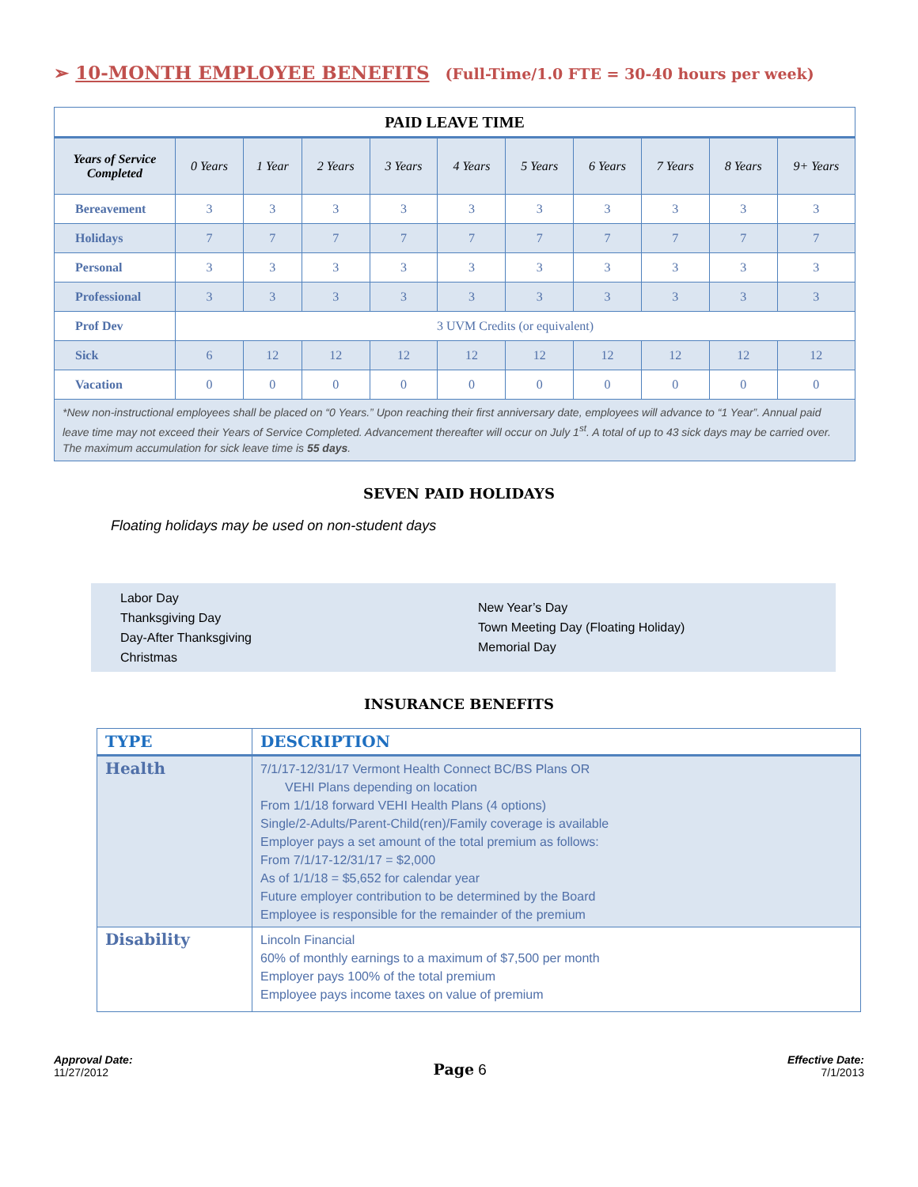➢ 10-MONTH EMPLOYEE BENEFITS (Full-Time/1.0 FTE = 30-40 hours per week)
| PAID LEAVE TIME | | | | | | | | | | |
| Years of Service Completed | 0 Years | 1 Year | 2 Years | 3 Years | 4 Years | 5 Years | 6 Years | 7 Years | 8 Years | 9+ Years |
| Bereavement | 3 | 3 | 3 | 3 | 3 | 3 | 3 | 3 | 3 | 3 |
| Holidays | 7 | 7 | 7 | 7 | 7 | 7 | 7 | 7 | 7 | 7 |
| Personal | 3 | 3 | 3 | 3 | 3 | 3 | 3 | 3 | 3 | 3 |
| Professional | 3 | 3 | 3 | 3 | 3 | 3 | 3 | 3 | 3 | 3 |
| Prof Dev | 3 UVM Credits (or equivalent) | | | | | | | | | |
| Sick | 6 | 12 | 12 | 12 | 12 | 12 | 12 | 12 | 12 | 12 |
| Vacation | 0 | 0 | 0 | 0 | 0 | 0 | 0 | 0 | 0 | 0 |
| *New non-instructional employees shall be placed on “0 Years.” Upon reaching their first anniversary date, employees will advance to “1 Year”. Annual paid leave time may not exceed their Years of Service Completed. Advancement thereafter will occur on July 1<sup>st</sup>. A total of up to 43 sick days may be carried over. The maximum accumulation for sick leave time is 55 days . | | | | | | | | | | |
SEVEN PAID HOLIDAYS
Floating holidays may be used on non-student days
Labor Day
Thanksgiving Day
Day-After Thanksgiving
Christmas
New Year’s Day
Town Meeting Day (Floating Holiday)
Memorial Day
INSURANCE BENEFITS
| TYPE | DESCRIPTION |
| --- | --- |
| Health | 7/1/17-12/31/17 Vermont Health Connect BC/BS Plans OR VEHI Plans depending on location From 1/1/18 forward VEHI Health Plans (4 options) Single/2-Adults/Parent-Child(ren)/Family coverage is available Employer pays a set amount of the total premium as follows: From 7/1/17-12/31/17 = $2,000 As of 1/1/18 = $5,652 for calendar year Future employer contribution to be determined by the Board Employee is responsible for the remainder of the premium |
| Disability | Lincoln Financial 60% of monthly earnings to a maximum of $7,500 per month Employer pays 100% of the total premium Employee pays income taxes on value of premium |
Approval Date:
11/27/2012
Page 6
Effective Date:
7/1/2013